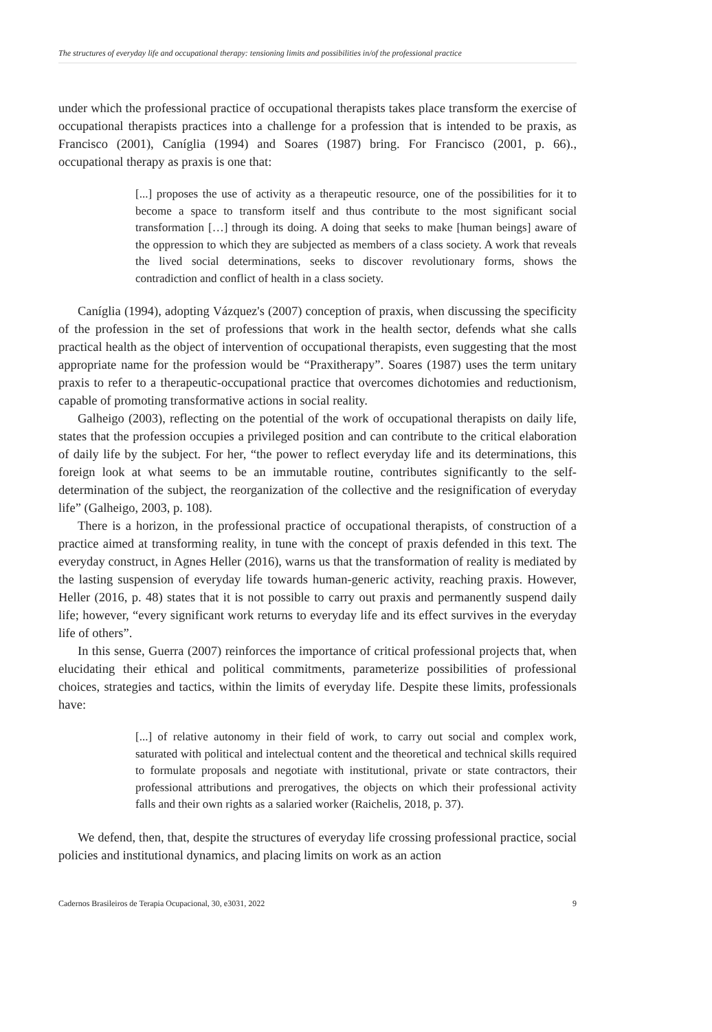The structures of everyday life and occupational therapy: tensioning limits and possibilities in/of the professional practice
under which the professional practice of occupational therapists takes place transform the exercise of occupational therapists practices into a challenge for a profession that is intended to be praxis, as Francisco (2001), Caníglia (1994) and Soares (1987) bring. For Francisco (2001, p. 66)., occupational therapy as praxis is one that:
[...] proposes the use of activity as a therapeutic resource, one of the possibilities for it to become a space to transform itself and thus contribute to the most significant social transformation […] through its doing. A doing that seeks to make [human beings] aware of the oppression to which they are subjected as members of a class society. A work that reveals the lived social determinations, seeks to discover revolutionary forms, shows the contradiction and conflict of health in a class society.
Caníglia (1994), adopting Vázquez's (2007) conception of praxis, when discussing the specificity of the profession in the set of professions that work in the health sector, defends what she calls practical health as the object of intervention of occupational therapists, even suggesting that the most appropriate name for the profession would be “Praxitherapy”. Soares (1987) uses the term unitary praxis to refer to a therapeutic-occupational practice that overcomes dichotomies and reductionism, capable of promoting transformative actions in social reality.
Galheigo (2003), reflecting on the potential of the work of occupational therapists on daily life, states that the profession occupies a privileged position and can contribute to the critical elaboration of daily life by the subject. For her, “the power to reflect everyday life and its determinations, this foreign look at what seems to be an immutable routine, contributes significantly to the self-determination of the subject, the reorganization of the collective and the resignification of everyday life” (Galheigo, 2003, p. 108).
There is a horizon, in the professional practice of occupational therapists, of construction of a practice aimed at transforming reality, in tune with the concept of praxis defended in this text. The everyday construct, in Agnes Heller (2016), warns us that the transformation of reality is mediated by the lasting suspension of everyday life towards human-generic activity, reaching praxis. However, Heller (2016, p. 48) states that it is not possible to carry out praxis and permanently suspend daily life; however, “every significant work returns to everyday life and its effect survives in the everyday life of others”.
In this sense, Guerra (2007) reinforces the importance of critical professional projects that, when elucidating their ethical and political commitments, parameterize possibilities of professional choices, strategies and tactics, within the limits of everyday life. Despite these limits, professionals have:
[...] of relative autonomy in their field of work, to carry out social and complex work, saturated with political and intelectual content and the theoretical and technical skills required to formulate proposals and negotiate with institutional, private or state contractors, their professional attributions and prerogatives, the objects on which their professional activity falls and their own rights as a salaried worker (Raichelis, 2018, p. 37).
We defend, then, that, despite the structures of everyday life crossing professional practice, social policies and institutional dynamics, and placing limits on work as an action
Cadernos Brasileiros de Terapia Ocupacional, 30, e3031, 2022 9